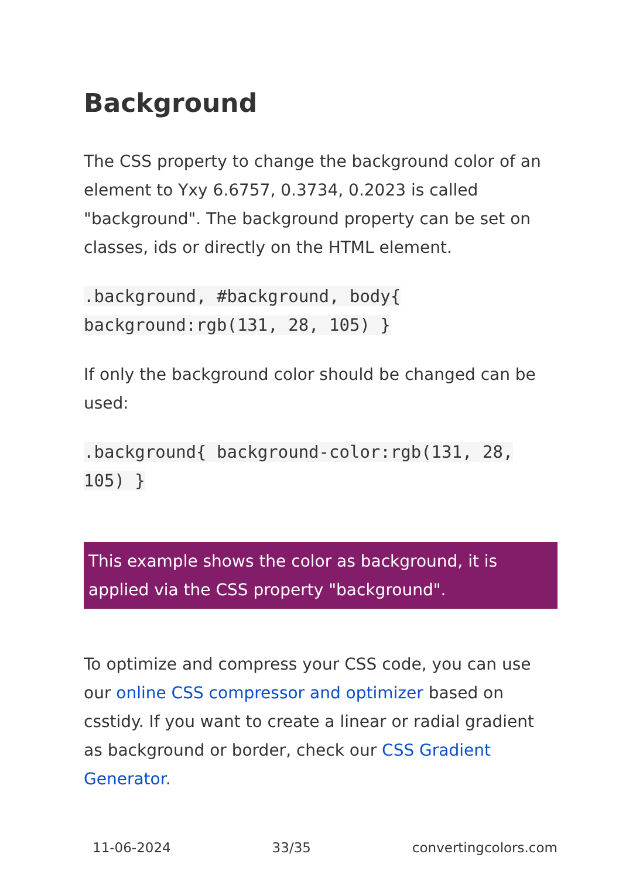Background
The CSS property to change the background color of an element to Yxy 6.6757, 0.3734, 0.2023 is called "background". The background property can be set on classes, ids or directly on the HTML element.
.background, #background, body{ background:rgb(131, 28, 105) }
If only the background color should be changed can be used:
.background{ background-color:rgb(131, 28, 105) }
This example shows the color as background, it is applied via the CSS property "background".
To optimize and compress your CSS code, you can use our online CSS compressor and optimizer based on csstidy. If you want to create a linear or radial gradient as background or border, check our CSS Gradient Generator.
11-06-2024 33/35 convertingcolors.com